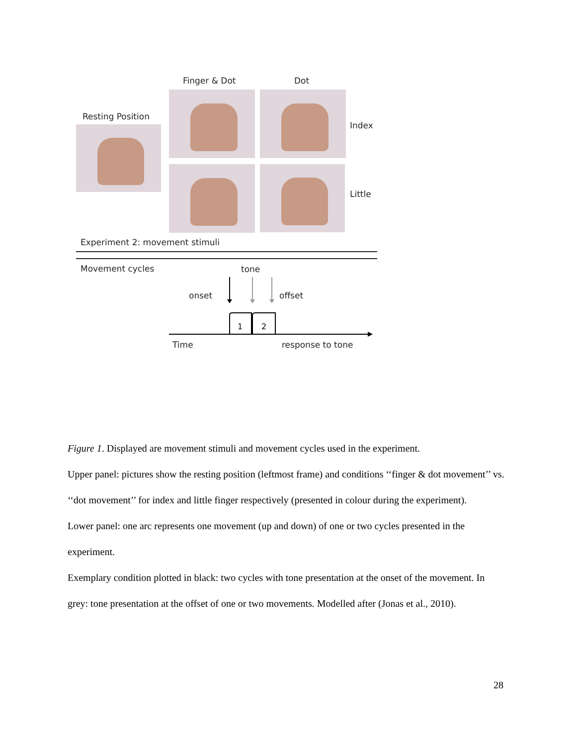Finger & Dot Dot
Resting Position
Index
Little
Experiment 2: movement stimuli
Movement cycles tone
onset offset
1
2
Time response to tone
Figure 1. Displayed are movement stimuli and movement cycles used in the experiment.
Upper panel: pictures show the resting position (leftmost frame) and conditions ‘‘finger & dot movement’’ vs. ‘‘dot movement’’ for index and little finger respectively (presented in colour during the experiment).
Lower panel: one arc represents one movement (up and down) of one or two cycles presented in the experiment.
Exemplary condition plotted in black: two cycles with tone presentation at the onset of the movement. In grey: tone presentation at the offset of one or two movements. Modelled after (Jonas et al., 2010).
28